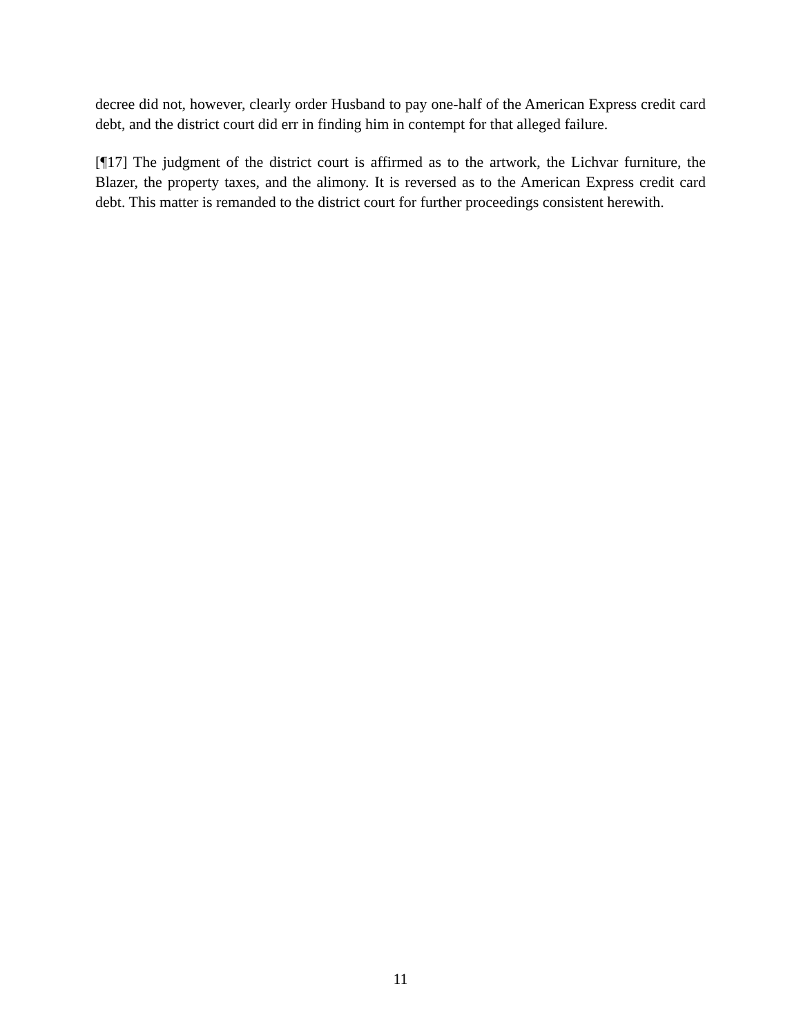decree did not, however, clearly order Husband to pay one-half of the American Express credit card debt, and the district court did err in finding him in contempt for that alleged failure.
[¶17] The judgment of the district court is affirmed as to the artwork, the Lichvar furniture, the Blazer, the property taxes, and the alimony. It is reversed as to the American Express credit card debt. This matter is remanded to the district court for further proceedings consistent herewith.
11